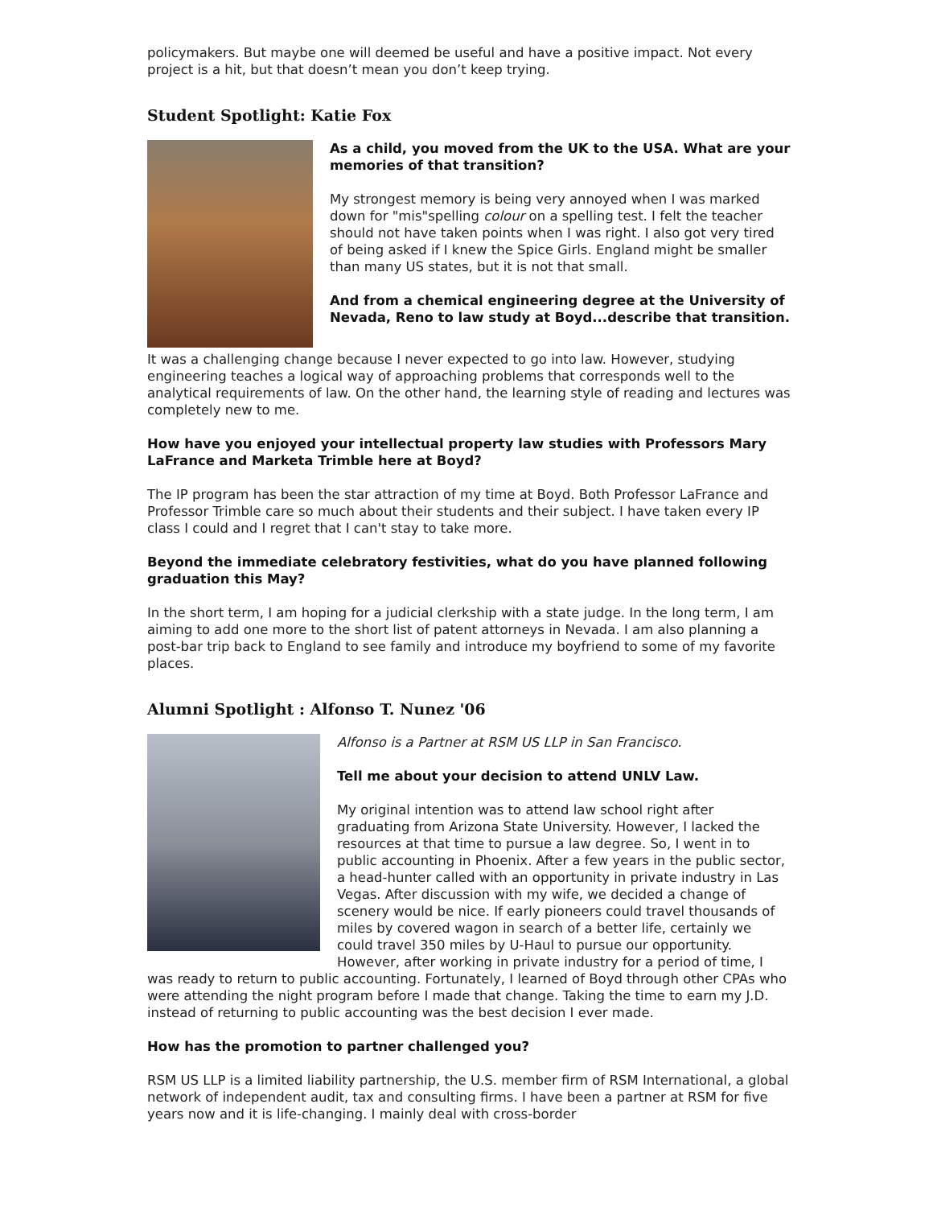policymakers. But maybe one will deemed be useful and have a positive impact. Not every project is a hit, but that doesn’t mean you don’t keep trying.
Student Spotlight: Katie Fox
As a child, you moved from the UK to the USA. What are your memories of that transition?
My strongest memory is being very annoyed when I was marked down for "mis"spelling colour on a spelling test. I felt the teacher should not have taken points when I was right. I also got very tired of being asked if I knew the Spice Girls. England might be smaller than many US states, but it is not that small.
And from a chemical engineering degree at the University of Nevada, Reno to law study at Boyd...describe that transition.
It was a challenging change because I never expected to go into law. However, studying engineering teaches a logical way of approaching problems that corresponds well to the analytical requirements of law. On the other hand, the learning style of reading and lectures was completely new to me.
How have you enjoyed your intellectual property law studies with Professors Mary LaFrance and Marketa Trimble here at Boyd?
The IP program has been the star attraction of my time at Boyd. Both Professor LaFrance and Professor Trimble care so much about their students and their subject. I have taken every IP class I could and I regret that I can't stay to take more.
Beyond the immediate celebratory festivities, what do you have planned following graduation this May?
In the short term, I am hoping for a judicial clerkship with a state judge. In the long term, I am aiming to add one more to the short list of patent attorneys in Nevada. I am also planning a post-bar trip back to England to see family and introduce my boyfriend to some of my favorite places.
Alumni Spotlight : Alfonso T. Nunez '06
Alfonso is a Partner at RSM US LLP in San Francisco.
Tell me about your decision to attend UNLV Law.
My original intention was to attend law school right after graduating from Arizona State University. However, I lacked the resources at that time to pursue a law degree. So, I went in to public accounting in Phoenix. After a few years in the public sector, a head-hunter called with an opportunity in private industry in Las Vegas. After discussion with my wife, we decided a change of scenery would be nice. If early pioneers could travel thousands of miles by covered wagon in search of a better life, certainly we could travel 350 miles by U-Haul to pursue our opportunity. However, after working in private industry for a period of time, I was ready to return to public accounting. Fortunately, I learned of Boyd through other CPAs who were attending the night program before I made that change. Taking the time to earn my J.D. instead of returning to public accounting was the best decision I ever made.
How has the promotion to partner challenged you?
RSM US LLP is a limited liability partnership, the U.S. member firm of RSM International, a global network of independent audit, tax and consulting firms. I have been a partner at RSM for five years now and it is life-changing. I mainly deal with cross-border